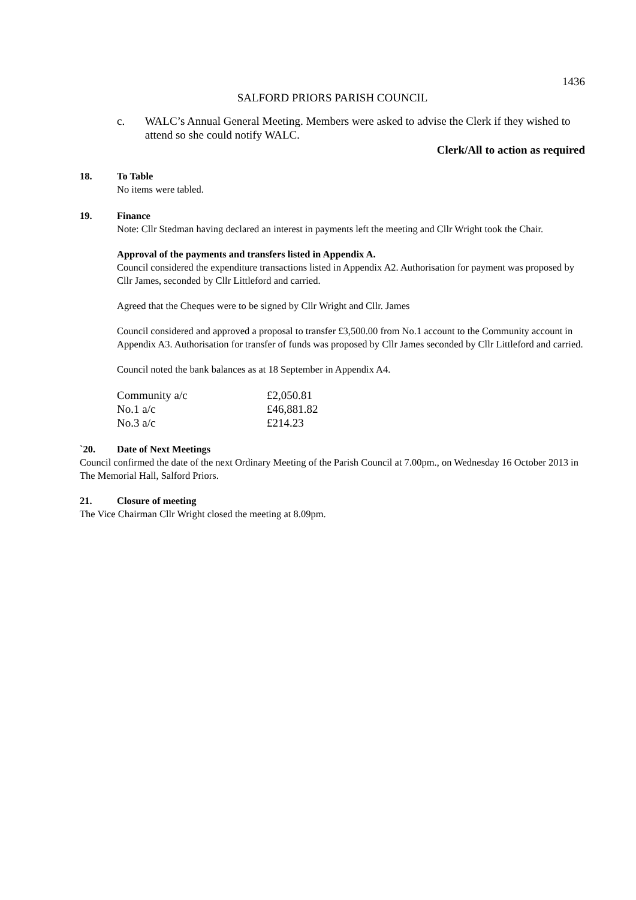1436
SALFORD PRIORS PARISH COUNCIL
c. WALC’s Annual General Meeting. Members were asked to advise the Clerk if they wished to attend so she could notify WALC.
Clerk/All to action as required
18. To Table
No items were tabled.
19. Finance
Note: Cllr Stedman having declared an interest in payments left the meeting and Cllr Wright took the Chair.
Approval of the payments and transfers listed in Appendix A.
Council considered the expenditure transactions listed in Appendix A2. Authorisation for payment was proposed by Cllr James, seconded by Cllr Littleford and carried.
Agreed that the Cheques were to be signed by Cllr Wright and Cllr. James
Council considered and approved a proposal to transfer £3,500.00 from No.1 account to the Community account in Appendix A3. Authorisation for transfer of funds was proposed by Cllr James seconded by Cllr Littleford and carried.
Council noted the bank balances as at 18 September in Appendix A4.
| Community a/c | £2,050.81 |
| No.1 a/c | £46,881.82 |
| No.3 a/c | £214.23 |
`20. Date of Next Meetings
Council confirmed the date of the next Ordinary Meeting of the Parish Council at 7.00pm., on Wednesday 16 October 2013 in The Memorial Hall, Salford Priors.
21. Closure of meeting
The Vice Chairman Cllr Wright closed the meeting at 8.09pm.